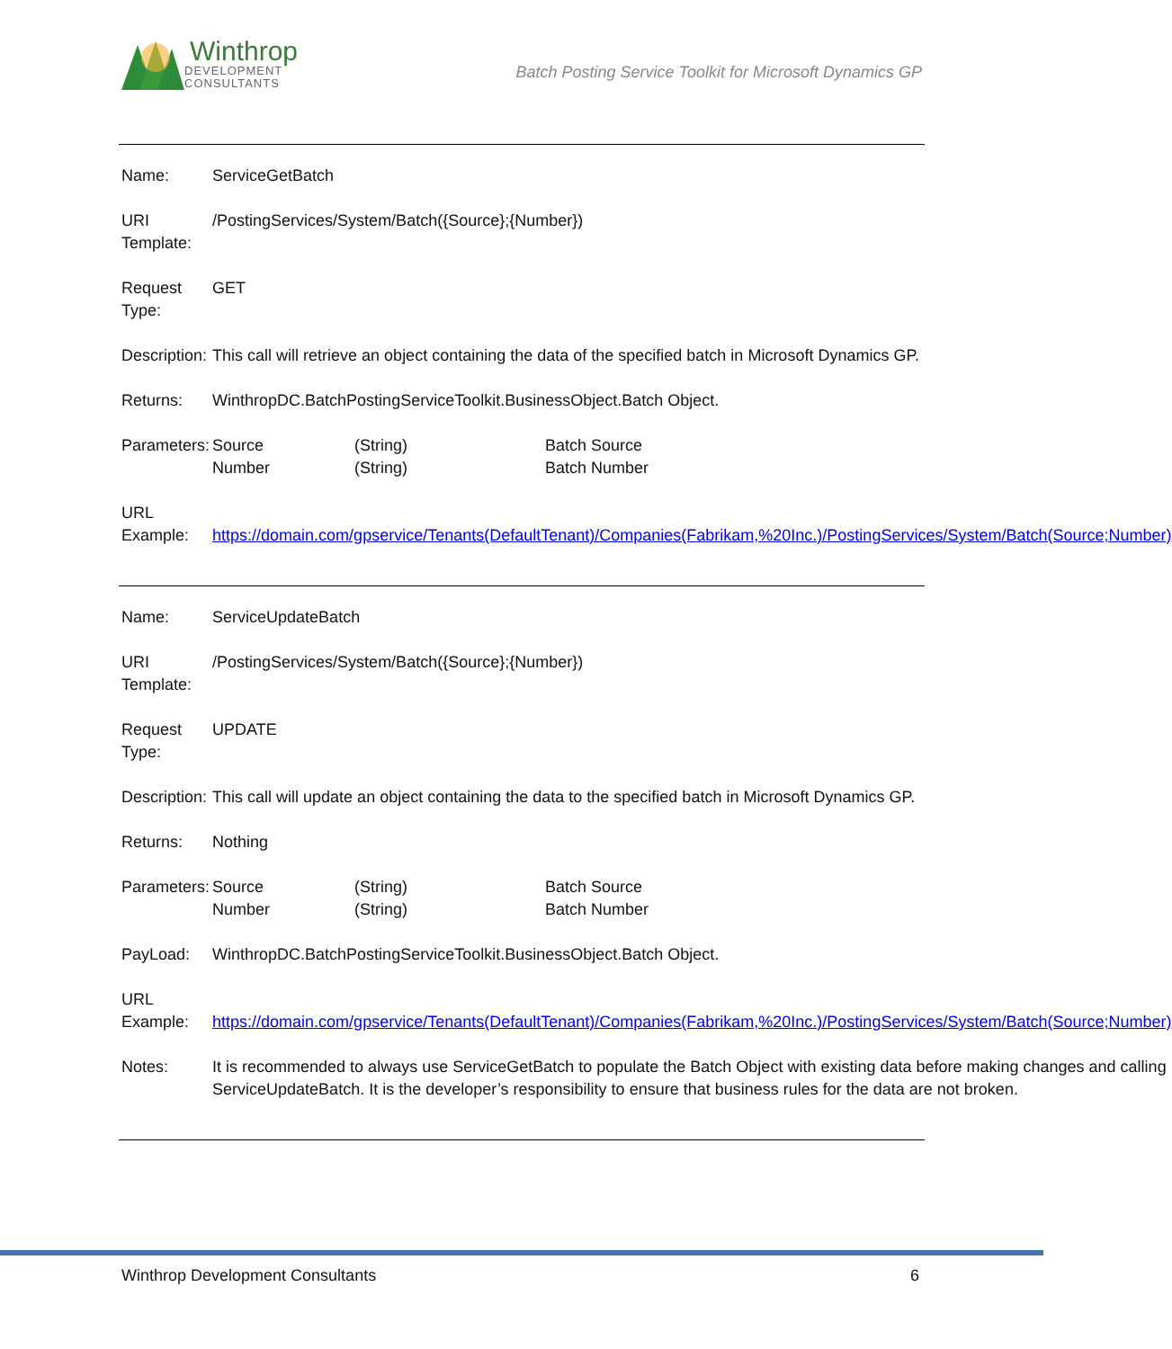Winthrop
DEVELOPMENT
CONSULTANTS
Batch Posting Service Toolkit for Microsoft Dynamics GP
| Name: | ServiceGetBatch |
| URI Template: | /PostingServices/System/Batch({Source};{Number}) |
| Request Type: | GET |
| Description: | This call will retrieve an object containing the data of the specified batch in Microsoft Dynamics GP. |
| Returns: | WinthropDC.BatchPostingServiceToolkit.BusinessObject.Batch Object. |
| Parameters: | / Source Number / (String) (String) / Batch Source Batch Number / |
| URL Example: | https://domain.com/gpservice/Tenants(DefaultTenant)/Companies(Fabrikam,%20Inc.)/PostingServices/System/Batch(Source;Number) |
| Name: | ServiceUpdateBatch |
| URI Template: | /PostingServices/System/Batch({Source};{Number}) |
| Request Type: | UPDATE |
| Description: | This call will update an object containing the data to the specified batch in Microsoft Dynamics GP. |
| Returns: | Nothing |
| Parameters: | / Source Number / (String) (String) / Batch Source Batch Number / |
| PayLoad: | WinthropDC.BatchPostingServiceToolkit.BusinessObject.Batch Object. |
| URL Example: | https://domain.com/gpservice/Tenants(DefaultTenant)/Companies(Fabrikam,%20Inc.)/PostingServices/System/Batch(Source;Number) |
| Notes: | It is recommended to always use ServiceGetBatch to populate the Batch Object with existing data before making changes and calling ServiceUpdateBatch. It is the developer’s responsibility to ensure that business rules for the data are not broken. |
Winthrop Development Consultants 6